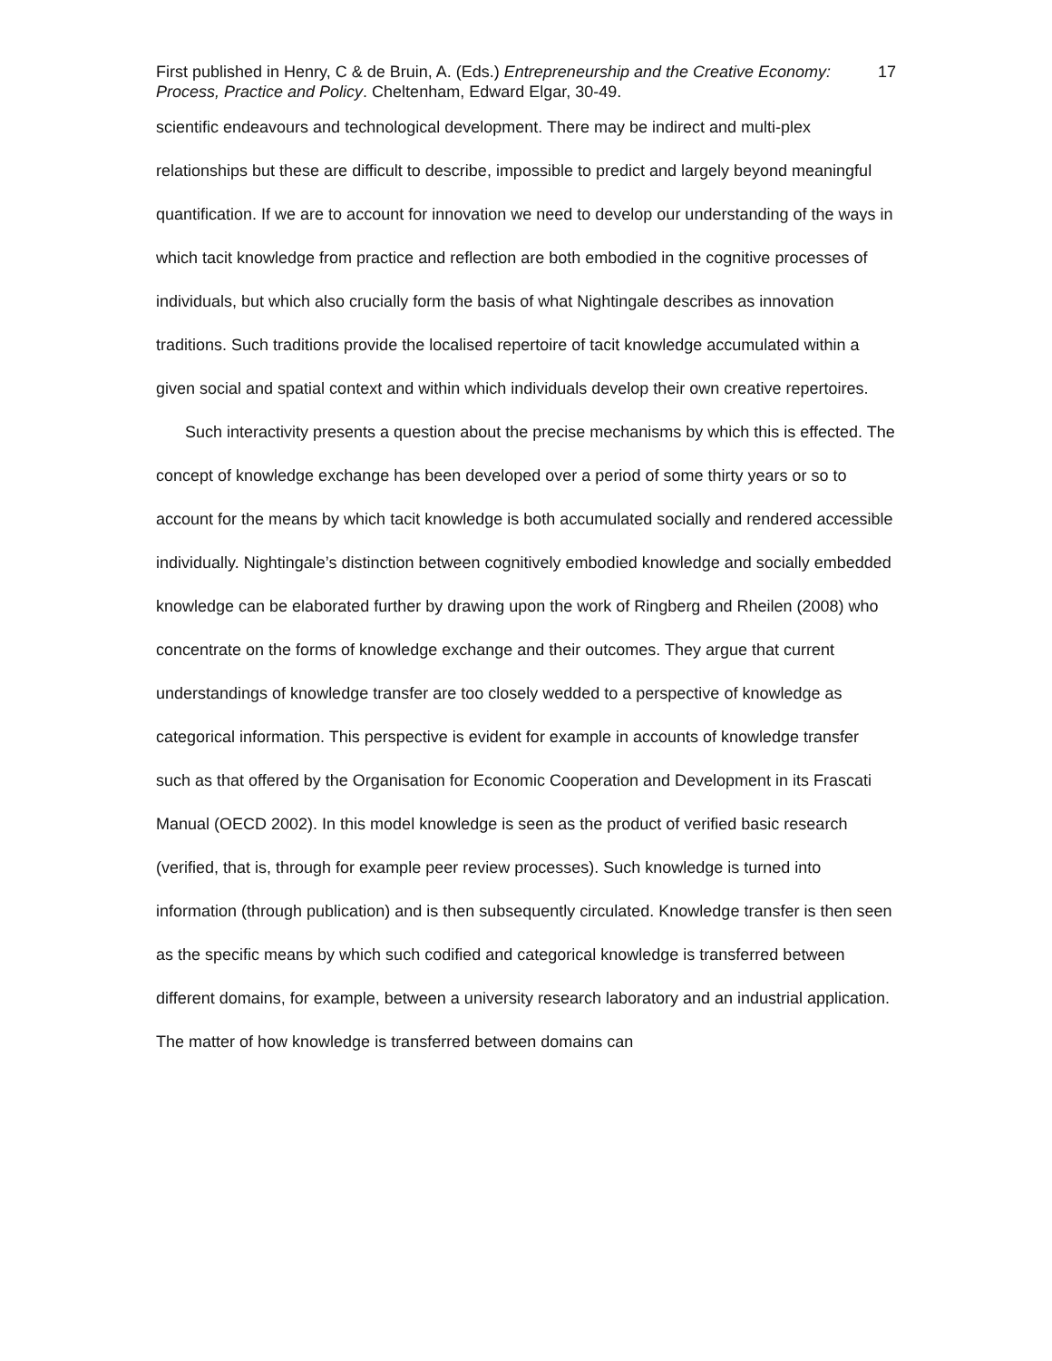First published in Henry, C & de Bruin, A. (Eds.) Entrepreneurship and the Creative Economy: Process, Practice and Policy. Cheltenham, Edward Elgar, 30-49.
17
scientific endeavours and technological development. There may be indirect and multi-plex relationships but these are difficult to describe, impossible to predict and largely beyond meaningful quantification. If we are to account for innovation we need to develop our understanding of the ways in which tacit knowledge from practice and reflection are both embodied in the cognitive processes of individuals, but which also crucially form the basis of what Nightingale describes as innovation traditions. Such traditions provide the localised repertoire of tacit knowledge accumulated within a given social and spatial context and within which individuals develop their own creative repertoires.
Such interactivity presents a question about the precise mechanisms by which this is effected. The concept of knowledge exchange has been developed over a period of some thirty years or so to account for the means by which tacit knowledge is both accumulated socially and rendered accessible individually. Nightingale’s distinction between cognitively embodied knowledge and socially embedded knowledge can be elaborated further by drawing upon the work of Ringberg and Rheilen (2008) who concentrate on the forms of knowledge exchange and their outcomes. They argue that current understandings of knowledge transfer are too closely wedded to a perspective of knowledge as categorical information. This perspective is evident for example in accounts of knowledge transfer such as that offered by the Organisation for Economic Cooperation and Development in its Frascati Manual (OECD 2002). In this model knowledge is seen as the product of verified basic research (verified, that is, through for example peer review processes). Such knowledge is turned into information (through publication) and is then subsequently circulated. Knowledge transfer is then seen as the specific means by which such codified and categorical knowledge is transferred between different domains, for example, between a university research laboratory and an industrial application. The matter of how knowledge is transferred between domains can